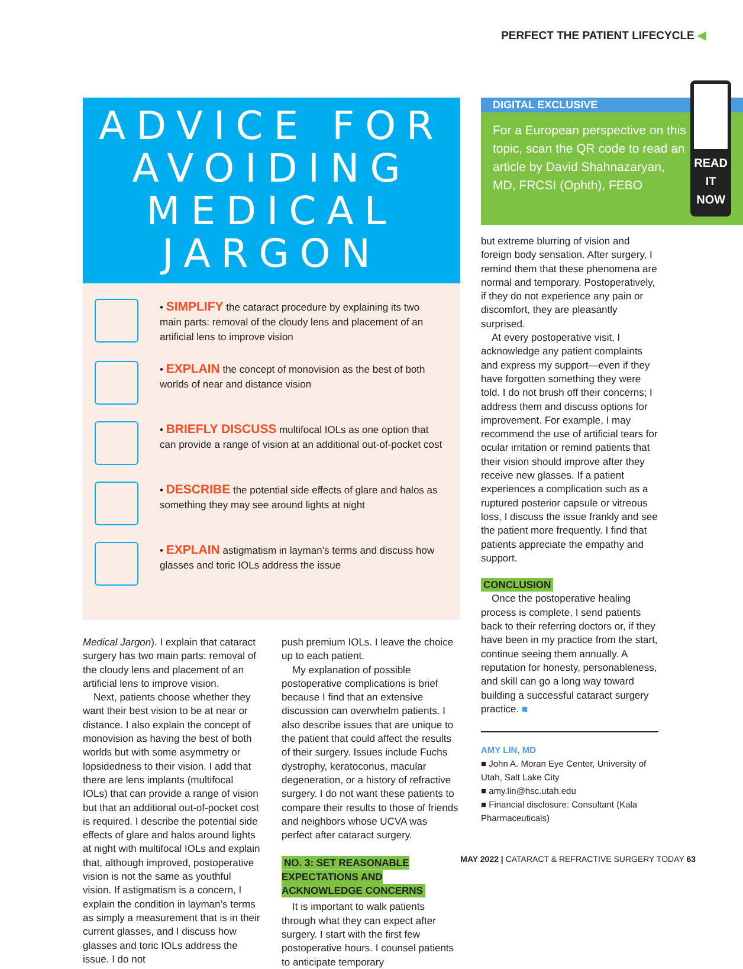PERFECT THE PATIENT LIFECYCLE ◀
ADVICE FOR AVOIDING MEDICAL JARGON
• SIMPLIFY the cataract procedure by explaining its two main parts: removal of the cloudy lens and placement of an artificial lens to improve vision
• EXPLAIN the concept of monovision as the best of both worlds of near and distance vision
• BRIEFLY DISCUSS multifocal IOLs as one option that can provide a range of vision at an additional out-of-pocket cost
• DESCRIBE the potential side effects of glare and halos as something they may see around lights at night
• EXPLAIN astigmatism in layman’s terms and discuss how glasses and toric IOLs address the issue
Medical Jargon). I explain that cataract surgery has two main parts: removal of the cloudy lens and placement of an artificial lens to improve vision.
Next, patients choose whether they want their best vision to be at near or distance. I also explain the concept of monovision as having the best of both worlds but with some asymmetry or lopsidedness to their vision. I add that there are lens implants (multifocal IOLs) that can provide a range of vision but that an additional out-of-pocket cost is required. I describe the potential side effects of glare and halos around lights at night with multifocal IOLs and explain that, although improved, postoperative vision is not the same as youthful vision. If astigmatism is a concern, I explain the condition in layman’s terms as simply a measurement that is in their current glasses, and I discuss how glasses and toric IOLs address the issue. I do not
push premium IOLs. I leave the choice up to each patient.
My explanation of possible postoperative complications is brief because I find that an extensive discussion can overwhelm patients. I also describe issues that are unique to the patient that could affect the results of their surgery. Issues include Fuchs dystrophy, keratoconus, macular degeneration, or a history of refractive surgery. I do not want these patients to compare their results to those of friends and neighbors whose UCVA was perfect after cataract surgery.
NO. 3: SET REASONABLE EXPECTATIONS AND ACKNOWLEDGE CONCERNS
It is important to walk patients through what they can expect after surgery. I start with the first few postoperative hours. I counsel patients to anticipate temporary
DIGITAL EXCLUSIVE
For a European perspective on this topic, scan the QR code to read an article by David Shahnazaryan, MD, FRCSI (Ophth), FEBO
READ IT NOW
but extreme blurring of vision and foreign body sensation. After surgery, I remind them that these phenomena are normal and temporary. Postoperatively, if they do not experience any pain or discomfort, they are pleasantly surprised.
At every postoperative visit, I acknowledge any patient complaints and express my support—even if they have forgotten something they were told. I do not brush off their concerns; I address them and discuss options for improvement. For example, I may recommend the use of artificial tears for ocular irritation or remind patients that their vision should improve after they receive new glasses. If a patient experiences a complication such as a ruptured posterior capsule or vitreous loss, I discuss the issue frankly and see the patient more frequently. I find that patients appreciate the empathy and support.
CONCLUSION
Once the postoperative healing process is complete, I send patients back to their referring doctors or, if they have been in my practice from the start, continue seeing them annually. A reputation for honesty, personableness, and skill can go a long way toward building a successful cataract surgery practice. ■
AMY LIN, MD
■ John A. Moran Eye Center, University of Utah, Salt Lake City
■ amy.lin@hsc.utah.edu
■ Financial disclosure: Consultant (Kala Pharmaceuticals)
MAY 2022 | CATARACT & REFRACTIVE SURGERY TODAY 63